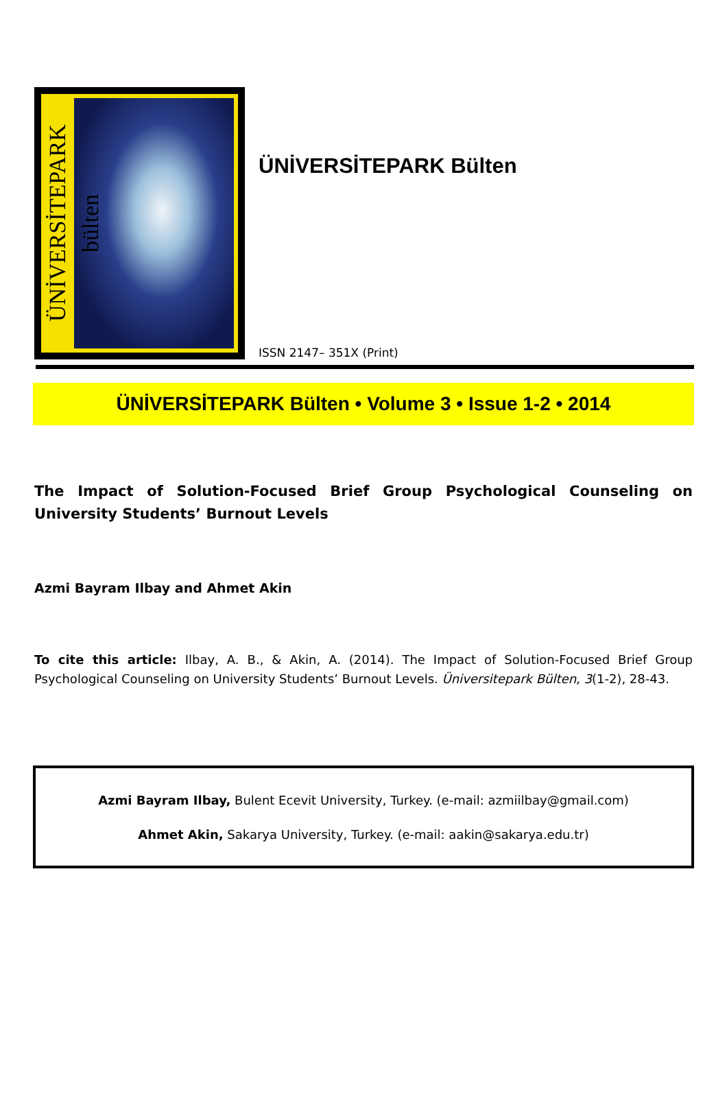ÜNİVERSİTEPARK bülten
ÜNİVERSİTEPARK Bülten
ISSN 2147– 351X (Print)
ÜNİVERSİTEPARK Bülten • Volume 3 • Issue 1-2 • 2014
The Impact of Solution-Focused Brief Group Psychological Counseling on University Students’ Burnout Levels
Azmi Bayram Ilbay and Ahmet Akin
To cite this article: Ilbay, A. B., & Akin, A. (2014). The Impact of Solution-Focused Brief Group Psychological Counseling on University Students’ Burnout Levels. Üniversitepark Bülten, 3(1-2), 28-43.
Azmi Bayram Ilbay, Bulent Ecevit University, Turkey. (e-mail: azmiilbay@gmail.com)
Ahmet Akin, Sakarya University, Turkey. (e-mail: aakin@sakarya.edu.tr)